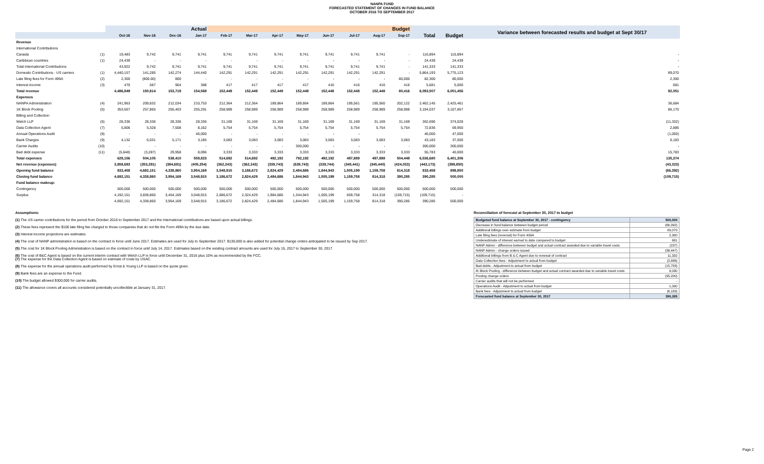NANPA FUND
FORECASTED STATEMENT OF CHANGES IN FUND BALANCE
OCTOBER 2016 TO SEPTEMBER 2017
| | | Actual | | | | Budget | | | | | | | | | | Variance between forecasted results and budget at Sept 30/17 |
| --- | --- | --- | --- | --- | --- | --- | --- | --- | --- | --- | --- | --- | --- | --- | --- | --- |
| | | Oct-16 | Nov-16 | Dec-16 | Jan-17 | Feb-17 | Mar-17 | Apr-17 | May-17 | Jun-17 | Jul-17 | Aug-17 | Sep-17 | Total | Budget | |
| Revenue | | | | | | | | | | | | | | | | |
| International Contributions | | | | | | | | | | | | | | | | |
| Canada | (1) | 19,483 | 9,742 | 9,741 | 9,741 | 9,741 | 9,741 | 9,741 | 9,741 | 9,741 | 9,741 | 9,741 | - | 116,894 | 116,894 | - |
| Caribbean countries | (1) | 24,439 | - | - | - | - | - | - | - | - | - | - | - | 24,439 | 24,439 | - |
| Total International Contributions | | 43,922 | 9,742 | 9,741 | 9,741 | 9,741 | 9,741 | 9,741 | 9,741 | 9,741 | 9,741 | 9,741 | - | 141,333 | 141,333 | - |
| Domestic Contributions - US carriers | (1) | 4,440,157 | 141,285 | 142,274 | 144,440 | 142,291 | 142,291 | 142,291 | 142,291 | 142,291 | 142,291 | 142,291 | - | 5,864,193 | 5,775,123 | 89,070 |
| Late filing fees for Form 499A | (2) | 2,300 | (800.00) | 800 | - | - | - | - | - | - | - | - | 80,000 | 82,300 | 80,000 | 2,300 |
| Interest income | (3) | 470 | 587 | 904 | 388 | 417 | 417 | 417 | 417 | 416 | 416 | 416 | 416 | 5,681 | 5,000 | 681 |
| Total revenue | | 4,486,849 | 150,814 | 153,719 | 154,569 | 152,449 | 152,449 | 152,449 | 152,449 | 152,448 | 152,448 | 152,448 | 80,416 | 6,093,507 | 6,001,456 | 92,051 |
| Expenses | | | | | | | | | | | | | | | | |
| NANPA Administration | (4) | 241,963 | 209,832 | 212,034 | 210,753 | 212,364 | 212,364 | 189,864 | 189,864 | 189,864 | 195,561 | 195,560 | 202,122 | 2,462,145 | 2,425,461 | 36,684 |
| 1K Block Pooling | (5) | 353,567 | 257,865 | 255,403 | 255,291 | 258,989 | 258,989 | 258,989 | 258,989 | 258,989 | 258,989 | 258,989 | 258,988 | 3,194,037 | 3,107,867 | 86,170 |
| Billing and Collection | | | | | | | | | | | | | | | | |
| Welch LLP | (6) | 28,336 | 28,336 | 28,336 | 28,336 | 31,169 | 31,169 | 31,169 | 31,169 | 31,169 | 31,169 | 31,169 | 31,169 | 362,696 | 374,028 | (11,332) |
| Data Collection Agent | (7) | 5,806 | 5,328 | 7,508 | 8,162 | 5,754 | 5,754 | 5,754 | 5,754 | 5,754 | 5,754 | 5,754 | 5,754 | 72,836 | 69,950 | 2,886 |
| Annual Operations Audit | (8) | - | - | - | 46,000 | - | - | - | - | - | - | | | 46,000 | 47,000 | (1,000) |
| Bank Charges | (9) | 4,132 | 6,031 | 5,171 | 3,185 | 3,083 | 3,083 | 3,083 | 3,083 | 3,083 | 3,083 | 3,083 | 3,083 | 43,183 | 37,000 | 6,183 |
| Carrier Audits | (10) | - | - | - | - | - | - | - | 300,000 | - | - | - | - | 300,000 | 300,000 | - |
| Bad debt expense | (11) | (5,648) | (3,287) | 29,958 | 8,096 | 3,333 | 3,333 | 3,333 | 3,333 | 3,333 | 3,333 | 3,333 | 3,333 | 55,783 | 40,000 | 15,783 |
| Total expenses | | 628,156 | 504,105 | 538,410 | 559,823 | 514,692 | 514,692 | 492,192 | 792,192 | 492,192 | 497,889 | 497,888 | 504,449 | 6,536,680 | 6,401,306 | 135,374 |
| Net revenue (expenses) | | 3,858,693 | (353,291) | (384,691) | (405,254) | (362,243) | (362,243) | (339,743) | (639,743) | (339,744) | (345,441) | (345,440) | (424,033) | (443,173) | (399,850) | (43,323) |
| Opening fund balance | | 833,458 | 4,692,151 | 4,338,860 | 3,954,169 | 3,548,915 | 3,186,672 | 2,824,429 | 2,484,686 | 1,844,943 | 1,505,199 | 1,159,758 | 814,318 | 833,458 | 899,850 | (66,392) |
| Closing fund balance | | 4,692,151 | 4,338,860 | 3,954,169 | 3,548,915 | 3,186,672 | 2,824,429 | 2,484,686 | 1,844,943 | 1,505,199 | 1,159,758 | 814,318 | 390,285 | 390,285 | 500,000 | (109,715) |
| Fund balance makeup: | | | | | | | | | | | | | | | | |
| Contingency | | 500,000 | 500,000 | 500,000 | 500,000 | 500,000 | 500,000 | 500,000 | 500,000 | 500,000 | 500,000 | 500,000 | 500,000 | 500,000 | 500,000 | |
| Surplus | | 4,192,151 | 3,838,860 | 3,454,169 | 3,048,915 | 2,686,672 | 2,324,429 | 1,984,686 | 1,344,943 | 1,005,199 | 659,758 | 314,318 | (109,715) | (109,715) | - | |
| | | 4,692,151 | 4,338,860 | 3,954,169 | 3,548,915 | 3,186,672 | 2,824,429 | 2,484,686 | 1,844,943 | 1,505,199 | 1,159,758 | 814,318 | 390,285 | 390,285 | 500,000 | |
Assumptions:
(1) The US carrier contributions for the period from October 2016 to September 2017 and the International contributions are based upon actual billings.
(2) These fees represent the $100 late filing fee charged to those companies that do not file the Form 499A by the due date.
(3) Interest income projections are estimates
(4) The cost of NANP administration is based on the contract in force until June 2017. Estimates are used for July to September 2017. $130,000 is also added for potential change orders anticipated to be issued by Sep 2017.
(5) The cost for 1K Block Pooling Administration is based on the contract in force until July 14, 2017. Estimates based on the existing contract amounts are used for July 15, 2017 to September 30, 2017.
(6) The cost of B&C Agent is based on the current interim contract with Welch LLP in force until December 31, 2016 plus 10% as recommended by the FCC.
(7) The expense for the Data Collection Agent is based on estimate of costs by USAC.
(8) The expense for the annual operations audit performed by Ernst & Young LLP is based on the quote given.
(9) Bank fees are an expense to the Fund.
(10) The budget allowed $300,000 for carrier audits.
(11) The allowance covers all accounts considered potentially uncollectible at January 31, 2017.
Reconciliation of forecast at September 30, 2017 to budget
| Budgeted fund balance at September 30, 2017 - contingency | 500,000 |
| Decrease in fund balance between budget period | (66,392) |
| Additional billings over estimate from budget | 89,070 |
| Late filing fees (reversal) for Form 499A | 2,300 |
| Underestimate of interest earned to date compared to budget | 681 |
| NANP Admin - difference between budget and actual contract awarded due to variable travel costs | (237) |
| NANP Admin - change orders issued | (36,447) |
| Additional billings from B & C Agent due to renewal of contract | 11,332 |
| Data Collection fees - Adjustment to actual from budget | (2,886) |
| Bad debts - Adjustment to actual from budget | (15,783) |
| IK Block Pooling - difference between budget and actual contract awarded due to variable travel costs | 9,030 |
| Pooling change orders | (95,200) |
| Carrier audits that will not be performed | - |
| Operations Audit - Adjustment to actual from budget | 1,000 |
| Bank fees - Adjustment to actual from budget | (6,183) |
| Forecasted fund balance at September 30, 2017 | 390,285 |
Page 2